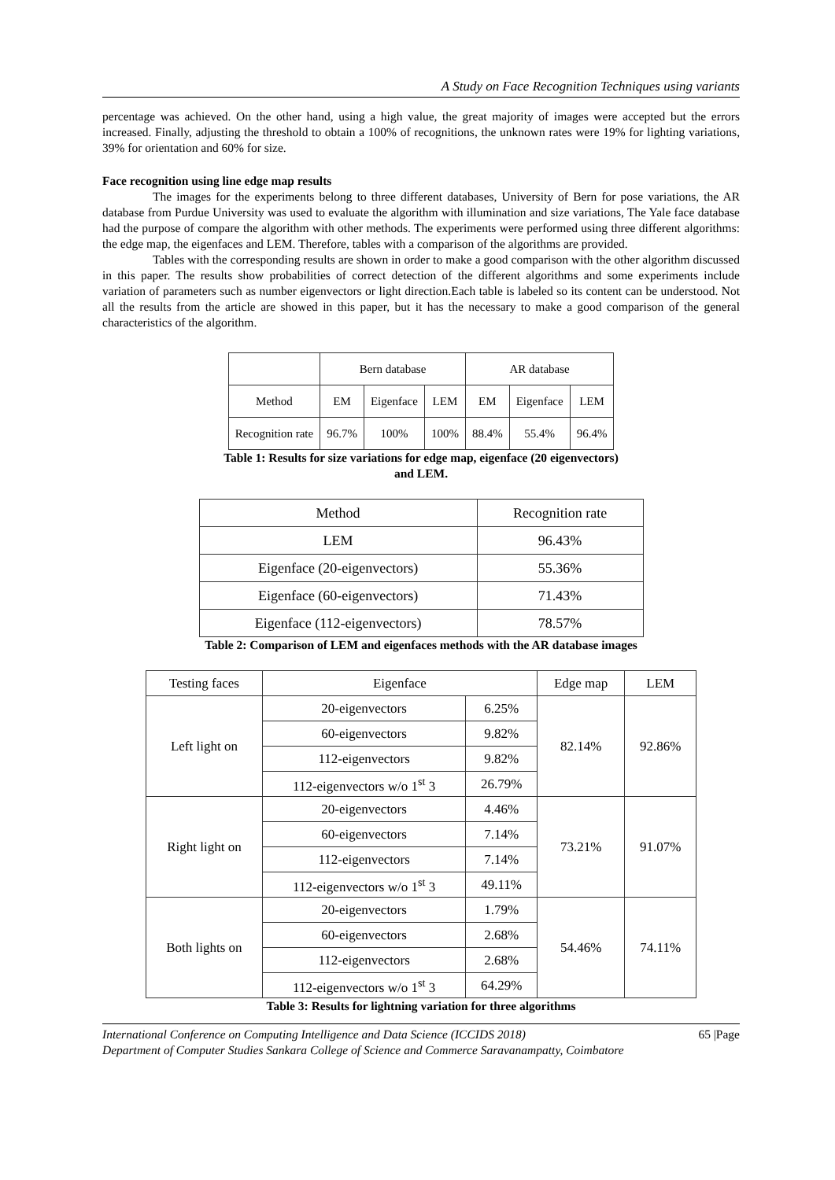A Study on Face Recognition Techniques using variants
percentage was achieved. On the other hand, using a high value, the great majority of images were accepted but the errors increased. Finally, adjusting the threshold to obtain a 100% of recognitions, the unknown rates were 19% for lighting variations, 39% for orientation and 60% for size.
Face recognition using line edge map results
The images for the experiments belong to three different databases, University of Bern for pose variations, the AR database from Purdue University was used to evaluate the algorithm with illumination and size variations, The Yale face database had the purpose of compare the algorithm with other methods. The experiments were performed using three different algorithms: the edge map, the eigenfaces and LEM. Therefore, tables with a comparison of the algorithms are provided.
Tables with the corresponding results are shown in order to make a good comparison with the other algorithm discussed in this paper. The results show probabilities of correct detection of the different algorithms and some experiments include variation of parameters such as number eigenvectors or light direction.Each table is labeled so its content can be understood. Not all the results from the article are showed in this paper, but it has the necessary to make a good comparison of the general characteristics of the algorithm.
| | Bern database | | | AR database | | |
| --- | --- | --- | --- | --- | --- | --- |
| Method | EM | Eigenface | LEM | EM | Eigenface | LEM |
| Recognition rate | 96.7% | 100% | 100% | 88.4% | 55.4% | 96.4% |
Table 1: Results for size variations for edge map, eigenface (20 eigenvectors)
and LEM.
| Method | Recognition rate |
| --- | --- |
| LEM | 96.43% |
| Eigenface (20-eigenvectors) | 55.36% |
| Eigenface (60-eigenvectors) | 71.43% |
| Eigenface (112-eigenvectors) | 78.57% |
Table 2: Comparison of LEM and eigenfaces methods with the AR database images
| Testing faces | Eigenface | | Edge map | LEM |
| --- | --- | --- | --- | --- |
| Left light on | 20-eigenvectors | 6.25% | 82.14% | 92.86% |
| | 60-eigenvectors | 9.82% | | |
| | 112-eigenvectors | 9.82% | | |
| | 112-eigenvectors w/o 1<sup>st</sup> 3 | 26.79% | | |
| Right light on | 20-eigenvectors | 4.46% | 73.21% | 91.07% |
| | 60-eigenvectors | 7.14% | | |
| | 112-eigenvectors | 7.14% | | |
| | 112-eigenvectors w/o 1<sup>st</sup> 3 | 49.11% | | |
| Both lights on | 20-eigenvectors | 1.79% | 54.46% | 74.11% |
| | 60-eigenvectors | 2.68% | | |
| | 112-eigenvectors | 2.68% | | |
| | 112-eigenvectors w/o 1<sup>st</sup> 3 | 64.29% | | |
Table 3: Results for lightning variation for three algorithms
International Conference on Computing Intelligence and Data Science (ICCIDS 2018) 65 |Page
Department of Computer Studies Sankara College of Science and Commerce Saravanampatty, Coimbatore